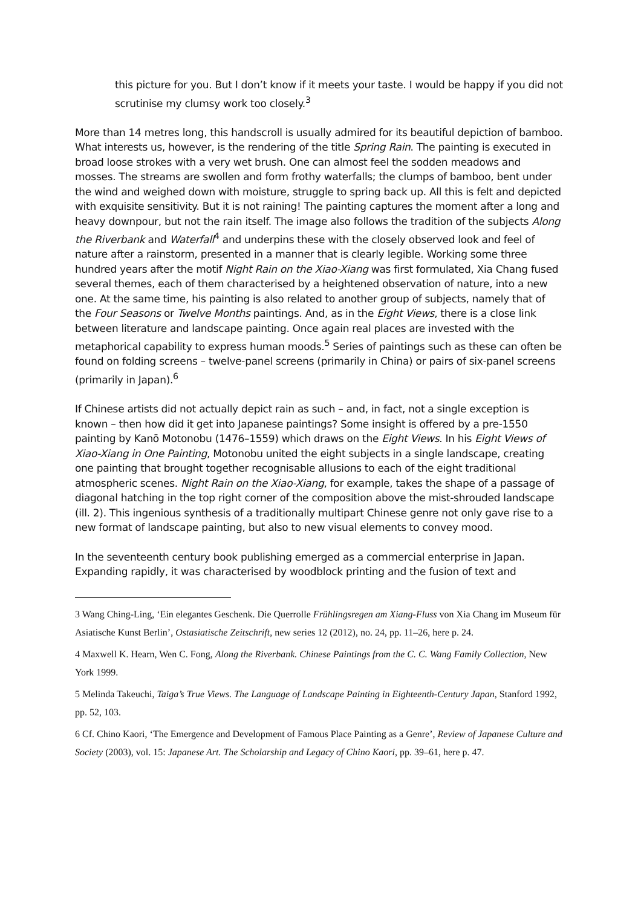this picture for you. But I don’t know if it meets your taste. I would be happy if you did not scrutinise my clumsy work too closely.<sup>3</sup>
More than 14 metres long, this handscroll is usually admired for its beautiful depiction of bamboo. What interests us, however, is the rendering of the title Spring Rain. The painting is executed in broad loose strokes with a very wet brush. One can almost feel the sodden meadows and mosses. The streams are swollen and form frothy waterfalls; the clumps of bamboo, bent under the wind and weighed down with moisture, struggle to spring back up. All this is felt and depicted with exquisite sensitivity. But it is not raining! The painting captures the moment after a long and heavy downpour, but not the rain itself. The image also follows the tradition of the subjects Along the Riverbank and Waterfall<sup>4</sup> and underpins these with the closely observed look and feel of nature after a rainstorm, presented in a manner that is clearly legible. Working some three hundred years after the motif Night Rain on the Xiao-Xiang was first formulated, Xia Chang fused several themes, each of them characterised by a heightened observation of nature, into a new one. At the same time, his painting is also related to another group of subjects, namely that of the Four Seasons or Twelve Months paintings. And, as in the Eight Views, there is a close link between literature and landscape painting. Once again real places are invested with the metaphorical capability to express human moods.<sup>5</sup> Series of paintings such as these can often be found on folding screens – twelve-panel screens (primarily in China) or pairs of six-panel screens (primarily in Japan).<sup>6</sup>
If Chinese artists did not actually depict rain as such – and, in fact, not a single exception is known – then how did it get into Japanese paintings? Some insight is offered by a pre-1550 painting by Kanō Motonobu (1476–1559) which draws on the Eight Views. In his Eight Views of Xiao-Xiang in One Painting, Motonobu united the eight subjects in a single landscape, creating one painting that brought together recognisable allusions to each of the eight traditional atmospheric scenes. Night Rain on the Xiao-Xiang, for example, takes the shape of a passage of diagonal hatching in the top right corner of the composition above the mist-shrouded landscape (ill. 2). This ingenious synthesis of a traditionally multipart Chinese genre not only gave rise to a new format of landscape painting, but also to new visual elements to convey mood.
In the seventeenth century book publishing emerged as a commercial enterprise in Japan. Expanding rapidly, it was characterised by woodblock printing and the fusion of text and
3 Wang Ching-Ling, ‘Ein elegantes Geschenk. Die Querrolle Frühlingsregen am Xiang-Fluss von Xia Chang im Museum für Asiatische Kunst Berlin’, Ostasiatische Zeitschrift, new series 12 (2012), no. 24, pp. 11–26, here p. 24.
4 Maxwell K. Hearn, Wen C. Fong, Along the Riverbank. Chinese Paintings from the C. C. Wang Family Collection, New York 1999.
5 Melinda Takeuchi, Taiga’s True Views. The Language of Landscape Painting in Eighteenth-Century Japan, Stanford 1992, pp. 52, 103.
6 Cf. Chino Kaori, ‘The Emergence and Development of Famous Place Painting as a Genre’, Review of Japanese Culture and Society (2003), vol. 15: Japanese Art. The Scholarship and Legacy of Chino Kaori, pp. 39–61, here p. 47.